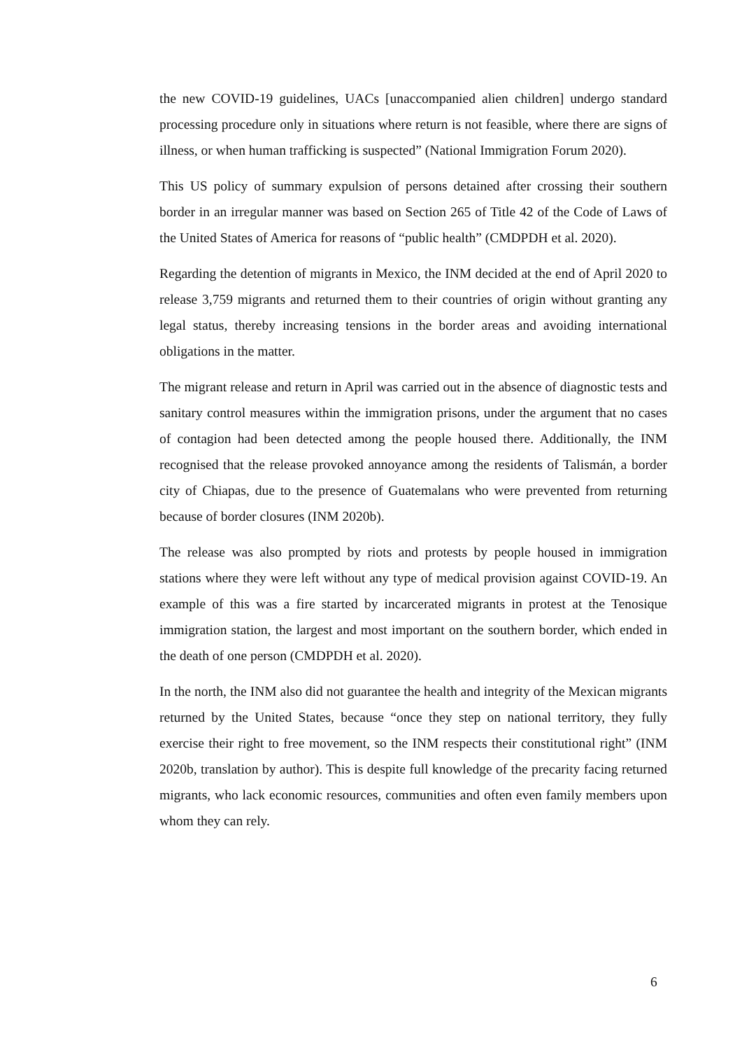the new COVID-19 guidelines, UACs [unaccompanied alien children] undergo standard processing procedure only in situations where return is not feasible, where there are signs of illness, or when human trafficking is suspected” (National Immigration Forum 2020).
This US policy of summary expulsion of persons detained after crossing their southern border in an irregular manner was based on Section 265 of Title 42 of the Code of Laws of the United States of America for reasons of “public health” (CMDPDH et al. 2020).
Regarding the detention of migrants in Mexico, the INM decided at the end of April 2020 to release 3,759 migrants and returned them to their countries of origin without granting any legal status, thereby increasing tensions in the border areas and avoiding international obligations in the matter.
The migrant release and return in April was carried out in the absence of diagnostic tests and sanitary control measures within the immigration prisons, under the argument that no cases of contagion had been detected among the people housed there. Additionally, the INM recognised that the release provoked annoyance among the residents of Talismán, a border city of Chiapas, due to the presence of Guatemalans who were prevented from returning because of border closures (INM 2020b).
The release was also prompted by riots and protests by people housed in immigration stations where they were left without any type of medical provision against COVID-19. An example of this was a fire started by incarcerated migrants in protest at the Tenosique immigration station, the largest and most important on the southern border, which ended in the death of one person (CMDPDH et al. 2020).
In the north, the INM also did not guarantee the health and integrity of the Mexican migrants returned by the United States, because “once they step on national territory, they fully exercise their right to free movement, so the INM respects their constitutional right” (INM 2020b, translation by author). This is despite full knowledge of the precarity facing returned migrants, who lack economic resources, communities and often even family members upon whom they can rely.
6